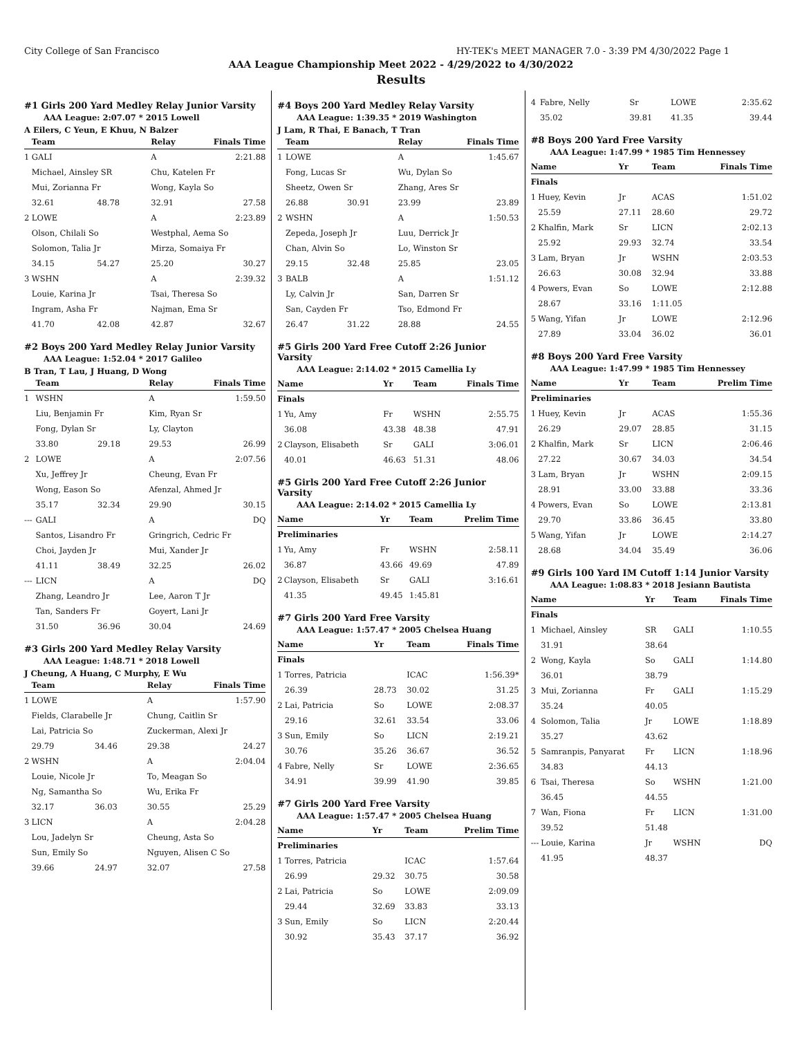City College of San Francisco HY-TEK's MEET MANAGER 7.0 - 3:39 PM 4/30/2022 Page 1
AAA League Championship Meet 2022 - 4/29/2022 to 4/30/2022
Results
#1 Girls 200 Yard Medley Relay Junior Varsity
AAA League: 2:07.07 * 2015 Lowell
A Eilers, C Yeun, E Khuu, N Balzer
| | Team | | Relay | Finals Time |
| --- | --- | --- | --- | --- |
| 1 | GALI | | A | 2:21.88 |
| | Michael, Ainsley SR | | Chu, Katelen Fr | |
| | Mui, Zorianna Fr | | Wong, Kayla So | |
| | 32.61 | 48.78 | 32.91 | 27.58 |
| 2 | LOWE | | A | 2:23.89 |
| | Olson, Chilali So | | Westphal, Aema So | |
| | Solomon, Talia Jr | | Mirza, Somaiya Fr | |
| | 34.15 | 54.27 | 25.20 | 30.27 |
| 3 | WSHN | | A | 2:39.32 |
| | Louie, Karina Jr | | Tsai, Theresa So | |
| | Ingram, Asha Fr | | Najman, Ema Sr | |
| | 41.70 | 42.08 | 42.87 | 32.67 |
#2 Boys 200 Yard Medley Relay Junior Varsity
AAA League: 1:52.04 * 2017 Galileo
B Tran, T Lau, J Huang, D Wong
| | Team | | Relay | Finals Time |
| --- | --- | --- | --- | --- |
| 1 | WSHN | | A | 1:59.50 |
| | Liu, Benjamin Fr | | Kim, Ryan Sr | |
| | Fong, Dylan Sr | | Ly, Clayton | |
| | 33.80 | 29.18 | 29.53 | 26.99 |
| 2 | LOWE | | A | 2:07.56 |
| | Xu, Jeffrey Jr | | Cheung, Evan Fr | |
| | Wong, Eason So | | Afenzal, Ahmed Jr | |
| | 35.17 | 32.34 | 29.90 | 30.15 |
| --- | GALI | | A | DQ |
| | Santos, Lisandro Fr | | Gringrich, Cedric Fr | |
| | Choi, Jayden Jr | | Mui, Xander Jr | |
| | 41.11 | 38.49 | 32.25 | 26.02 |
| --- | LICN | | A | DQ |
| | Zhang, Leandro Jr | | Lee, Aaron T Jr | |
| | Tan, Sanders Fr | | Goyert, Lani Jr | |
| | 31.50 | 36.96 | 30.04 | 24.69 |
#3 Girls 200 Yard Medley Relay Varsity
AAA League: 1:48.71 * 2018 Lowell
J Cheung, A Huang, C Murphy, E Wu
| | Team | | Relay | Finals Time |
| --- | --- | --- | --- | --- |
| 1 | LOWE | | A | 1:57.90 |
| | Fields, Clarabelle Jr | | Chung, Caitlin Sr | |
| | Lai, Patricia So | | Zuckerman, Alexi Jr | |
| | 29.79 | 34.46 | 29.38 | 24.27 |
| 2 | WSHN | | A | 2:04.04 |
| | Louie, Nicole Jr | | To, Meagan So | |
| | Ng, Samantha So | | Wu, Erika Fr | |
| | 32.17 | 36.03 | 30.55 | 25.29 |
| 3 | LICN | | A | 2:04.28 |
| | Lou, Jadelyn Sr | | Cheung, Asta So | |
| | Sun, Emily So | | Nguyen, Alisen C So | |
| | 39.66 | 24.97 | 32.07 | 27.58 |
#4 Boys 200 Yard Medley Relay Varsity
AAA League: 1:39.35 * 2019 Washington
J Lam, R Thai, E Banach, T Tran
| | Team | | Relay | Finals Time |
| --- | --- | --- | --- | --- |
| 1 | LOWE | | A | 1:45.67 |
| | Fong, Lucas Sr | | Wu, Dylan So | |
| | Sheetz, Owen Sr | | Zhang, Ares Sr | |
| | 26.88 | 30.91 | 23.99 | 23.89 |
| 2 | WSHN | | A | 1:50.53 |
| | Zepeda, Joseph Jr | | Luu, Derrick Jr | |
| | Chan, Alvin So | | Lo, Winston Sr | |
| | 29.15 | 32.48 | 25.85 | 23.05 |
| 3 | BALB | | A | 1:51.12 |
| | Ly, Calvin Jr | | San, Darren Sr | |
| | San, Cayden Fr | | Tso, Edmond Fr | |
| | 26.47 | 31.22 | 28.88 | 24.55 |
#5 Girls 200 Yard Free Cutoff 2:26 Junior Varsity
AAA League: 2:14.02 * 2015 Camellia Ly
| Name | | Yr | Team | Finals Time |
| --- | --- | --- | --- | --- |
| Finals | | | | |
| 1 | Yu, Amy | Fr | WSHN | 2:55.75 |
| | 36.08 | 43.38 | 48.38 | 47.91 |
| 2 | Clayson, Elisabeth | Sr | GALI | 3:06.01 |
| | 40.01 | 46.63 | 51.31 | 48.06 |
#5 Girls 200 Yard Free Cutoff 2:26 Junior Varsity
AAA League: 2:14.02 * 2015 Camellia Ly
| Name | | Yr | Team | Prelim Time |
| --- | --- | --- | --- | --- |
| Preliminaries | | | | |
| 1 | Yu, Amy | Fr | WSHN | 2:58.11 |
| | 36.87 | 43.66 | 49.69 | 47.89 |
| 2 | Clayson, Elisabeth | Sr | GALI | 3:16.61 |
| | 41.35 | 49.45 | 1:45.81 | |
#7 Girls 200 Yard Free Varsity
AAA League: 1:57.47 * 2005 Chelsea Huang
| Name | | Yr | Team | Finals Time |
| --- | --- | --- | --- | --- |
| Finals | | | | |
| 1 | Torres, Patricia | | ICAC | 1:56.39* |
| | 26.39 | 28.73 | 30.02 | 31.25 |
| 2 | Lai, Patricia | So | LOWE | 2:08.37 |
| | 29.16 | 32.61 | 33.54 | 33.06 |
| 3 | Sun, Emily | So | LICN | 2:19.21 |
| | 30.76 | 35.26 | 36.67 | 36.52 |
| 4 | Fabre, Nelly | Sr | LOWE | 2:36.65 |
| | 34.91 | 39.99 | 41.90 | 39.85 |
#7 Girls 200 Yard Free Varsity
AAA League: 1:57.47 * 2005 Chelsea Huang
| Name | | Yr | Team | Prelim Time |
| --- | --- | --- | --- | --- |
| Preliminaries | | | | |
| 1 | Torres, Patricia | | ICAC | 1:57.64 |
| | 26.99 | 29.32 | 30.75 | 30.58 |
| 2 | Lai, Patricia | So | LOWE | 2:09.09 |
| | 29.44 | 32.69 | 33.83 | 33.13 |
| 3 | Sun, Emily | So | LICN | 2:20.44 |
| | 30.92 | 35.43 | 37.17 | 36.92 |
| 4 | Fabre, Nelly | Sr | LOWE | 2:35.62 |
| | 35.02 | 39.81 | 41.35 | 39.44 |
#8 Boys 200 Yard Free Varsity
AAA League: 1:47.99 * 1985 Tim Hennessey
| Name | | Yr | Team | Finals Time |
| --- | --- | --- | --- | --- |
| Finals | | | | |
| 1 | Huey, Kevin | Jr | ACAS | 1:51.02 |
| | 25.59 | 27.11 | 28.60 | 29.72 |
| 2 | Khalfin, Mark | Sr | LICN | 2:02.13 |
| | 25.92 | 29.93 | 32.74 | 33.54 |
| 3 | Lam, Bryan | Jr | WSHN | 2:03.53 |
| | 26.63 | 30.08 | 32.94 | 33.88 |
| 4 | Powers, Evan | So | LOWE | 2:12.88 |
| | 28.67 | 33.16 | 1:11.05 | |
| 5 | Wang, Yifan | Jr | LOWE | 2:12.96 |
| | 27.89 | 33.04 | 36.02 | 36.01 |
#8 Boys 200 Yard Free Varsity
AAA League: 1:47.99 * 1985 Tim Hennessey
| Name | | Yr | Team | Prelim Time |
| --- | --- | --- | --- | --- |
| Preliminaries | | | | |
| 1 | Huey, Kevin | Jr | ACAS | 1:55.36 |
| | 26.29 | 29.07 | 28.85 | 31.15 |
| 2 | Khalfin, Mark | Sr | LICN | 2:06.46 |
| | 27.22 | 30.67 | 34.03 | 34.54 |
| 3 | Lam, Bryan | Jr | WSHN | 2:09.15 |
| | 28.91 | 33.00 | 33.88 | 33.36 |
| 4 | Powers, Evan | So | LOWE | 2:13.81 |
| | 29.70 | 33.86 | 36.45 | 33.80 |
| 5 | Wang, Yifan | Jr | LOWE | 2:14.27 |
| | 28.68 | 34.04 | 35.49 | 36.06 |
#9 Girls 100 Yard IM Cutoff 1:14 Junior Varsity
AAA League: 1:08.83 * 2018 Jesiann Bautista
| Name | | Yr | Team | Finals Time |
| --- | --- | --- | --- | --- |
| Finals | | | | |
| 1 | Michael, Ainsley | SR | GALI | 1:10.55 |
| | 31.91 | 38.64 | | |
| 2 | Wong, Kayla | So | GALI | 1:14.80 |
| | 36.01 | 38.79 | | |
| 3 | Mui, Zorianna | Fr | GALI | 1:15.29 |
| | 35.24 | 40.05 | | |
| 4 | Solomon, Talia | Jr | LOWE | 1:18.89 |
| | 35.27 | 43.62 | | |
| 5 | Samranpis, Panyarat | Fr | LICN | 1:18.96 |
| | 34.83 | 44.13 | | |
| 6 | Tsai, Theresa | So | WSHN | 1:21.00 |
| | 36.45 | 44.55 | | |
| 7 | Wan, Fiona | Fr | LICN | 1:31.00 |
| | 39.52 | 51.48 | | |
| --- | Louie, Karina | Jr | WSHN | DQ |
| | 41.95 | 48.37 | | |